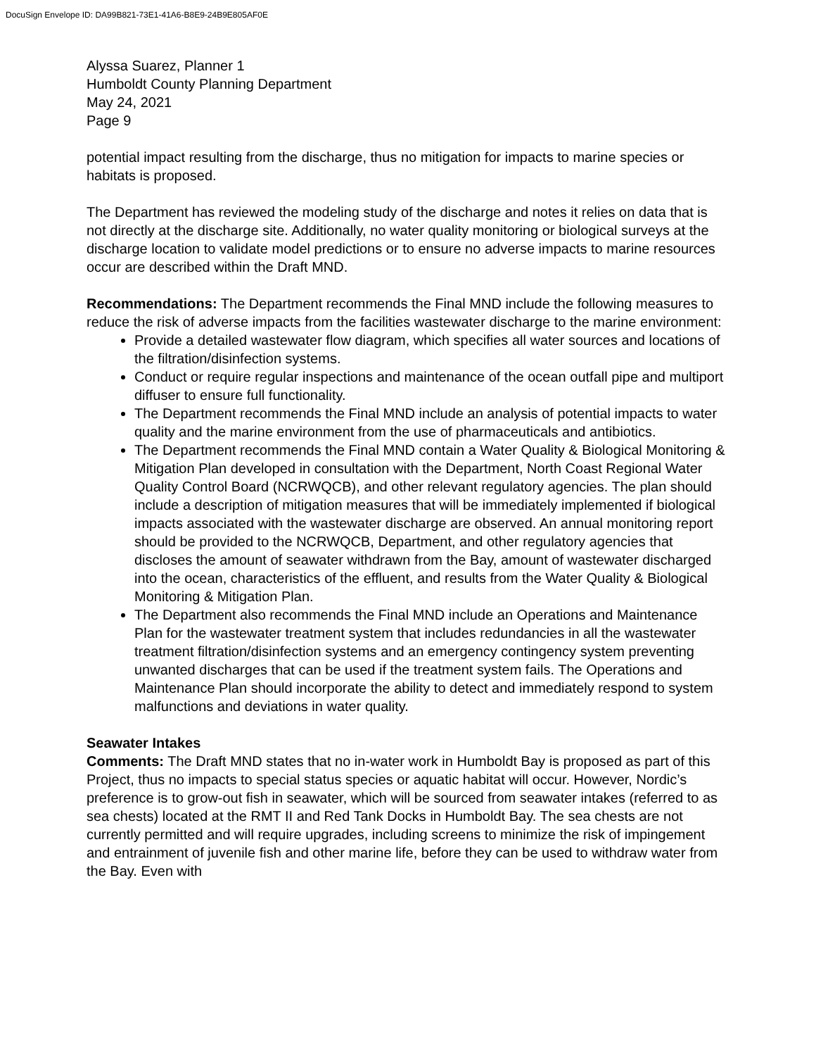DocuSign Envelope ID: DA99B821-73E1-41A6-B8E9-24B9E805AF0E
Alyssa Suarez, Planner 1
Humboldt County Planning Department
May 24, 2021
Page 9
potential impact resulting from the discharge, thus no mitigation for impacts to marine species or habitats is proposed.
The Department has reviewed the modeling study of the discharge and notes it relies on data that is not directly at the discharge site. Additionally, no water quality monitoring or biological surveys at the discharge location to validate model predictions or to ensure no adverse impacts to marine resources occur are described within the Draft MND.
Recommendations: The Department recommends the Final MND include the following measures to reduce the risk of adverse impacts from the facilities wastewater discharge to the marine environment:
Provide a detailed wastewater flow diagram, which specifies all water sources and locations of the filtration/disinfection systems.
Conduct or require regular inspections and maintenance of the ocean outfall pipe and multiport diffuser to ensure full functionality.
The Department recommends the Final MND include an analysis of potential impacts to water quality and the marine environment from the use of pharmaceuticals and antibiotics.
The Department recommends the Final MND contain a Water Quality & Biological Monitoring & Mitigation Plan developed in consultation with the Department, North Coast Regional Water Quality Control Board (NCRWQCB), and other relevant regulatory agencies. The plan should include a description of mitigation measures that will be immediately implemented if biological impacts associated with the wastewater discharge are observed. An annual monitoring report should be provided to the NCRWQCB, Department, and other regulatory agencies that discloses the amount of seawater withdrawn from the Bay, amount of wastewater discharged into the ocean, characteristics of the effluent, and results from the Water Quality & Biological Monitoring & Mitigation Plan.
The Department also recommends the Final MND include an Operations and Maintenance Plan for the wastewater treatment system that includes redundancies in all the wastewater treatment filtration/disinfection systems and an emergency contingency system preventing unwanted discharges that can be used if the treatment system fails. The Operations and Maintenance Plan should incorporate the ability to detect and immediately respond to system malfunctions and deviations in water quality.
Seawater Intakes
Comments: The Draft MND states that no in-water work in Humboldt Bay is proposed as part of this Project, thus no impacts to special status species or aquatic habitat will occur. However, Nordic’s preference is to grow-out fish in seawater, which will be sourced from seawater intakes (referred to as sea chests) located at the RMT II and Red Tank Docks in Humboldt Bay. The sea chests are not currently permitted and will require upgrades, including screens to minimize the risk of impingement and entrainment of juvenile fish and other marine life, before they can be used to withdraw water from the Bay. Even with